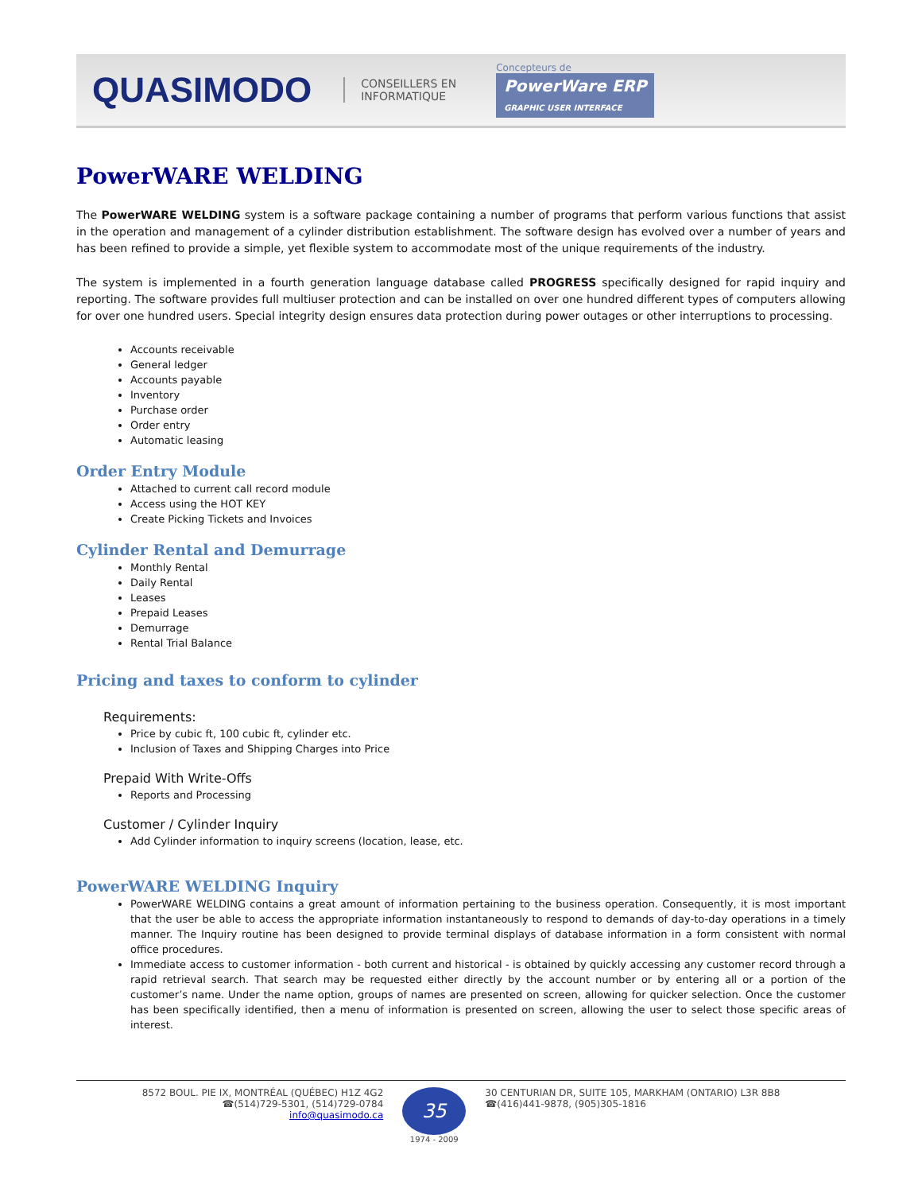QUASIMODO CONSEILLERS EN
INFORMATIQUE Concepteurs de
PowerWare ERP
GRAPHIC USER INTERFACE
PowerWARE WELDING
The PowerWARE WELDING system is a software package containing a number of programs that perform various functions that assist in the operation and management of a cylinder distribution establishment. The software design has evolved over a number of years and has been refined to provide a simple, yet flexible system to accommodate most of the unique requirements of the industry.
The system is implemented in a fourth generation language database called PROGRESS specifically designed for rapid inquiry and reporting. The software provides full multiuser protection and can be installed on over one hundred different types of computers allowing for over one hundred users. Special integrity design ensures data protection during power outages or other interruptions to processing.
Accounts receivable
General ledger
Accounts payable
Inventory
Purchase order
Order entry
Automatic leasing
Order Entry Module
Attached to current call record module
Access using the HOT KEY
Create Picking Tickets and Invoices
Cylinder Rental and Demurrage
Monthly Rental
Daily Rental
Leases
Prepaid Leases
Demurrage
Rental Trial Balance
Pricing and taxes to conform to cylinder
Requirements:
Price by cubic ft, 100 cubic ft, cylinder etc.
Inclusion of Taxes and Shipping Charges into Price
Prepaid With Write-Offs
Reports and Processing
Customer / Cylinder Inquiry
Add Cylinder information to inquiry screens (location, lease, etc.
PowerWARE WELDING Inquiry
PowerWARE WELDING contains a great amount of information pertaining to the business operation. Consequently, it is most important that the user be able to access the appropriate information instantaneously to respond to demands of day-to-day operations in a timely manner. The Inquiry routine has been designed to provide terminal displays of database information in a form consistent with normal office procedures.
Immediate access to customer information - both current and historical - is obtained by quickly accessing any customer record through a rapid retrieval search. That search may be requested either directly by the account number or by entering all or a portion of the customer’s name. Under the name option, groups of names are presented on screen, allowing for quicker selection. Once the customer has been specifically identified, then a menu of information is presented on screen, allowing the user to select those specific areas of interest.
8572 BOUL. PIE IX, MONTRÉAL (QUÉBEC) H1Z 4G2
☎(514)729-5301, (514)729-0784
info@quasimodo.ca
35
1974 - 2009
30 CENTURIAN DR, SUITE 105, MARKHAM (ONTARIO) L3R 8B8
☎(416)441-9878, (905)305-1816